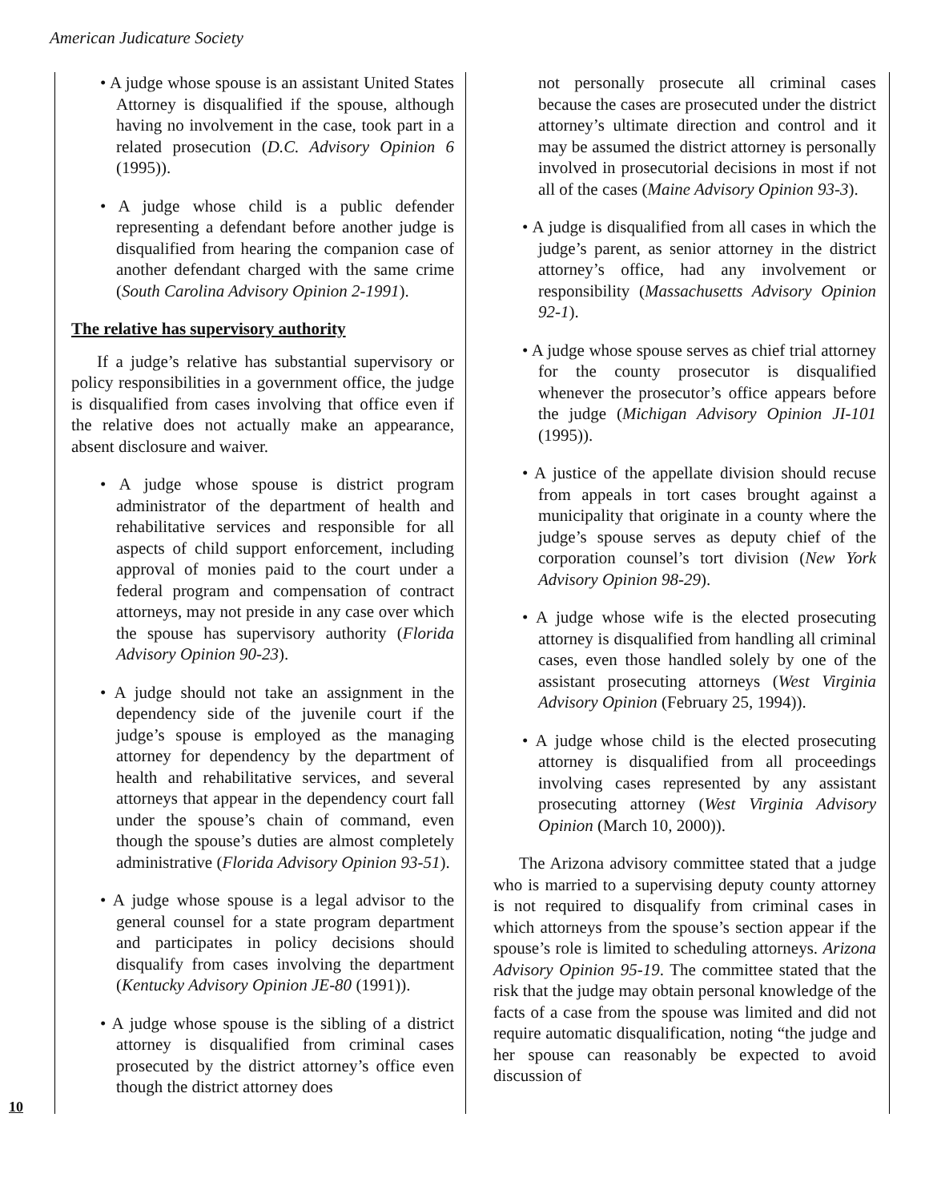American Judicature Society
• A judge whose spouse is an assistant United States Attorney is disqualified if the spouse, although having no involvement in the case, took part in a related prosecution (D.C. Advisory Opinion 6 (1995)).
• A judge whose child is a public defender representing a defendant before another judge is disqualified from hearing the companion case of another defendant charged with the same crime (South Carolina Advisory Opinion 2-1991).
The relative has supervisory authority
If a judge’s relative has substantial supervisory or policy responsibilities in a government office, the judge is disqualified from cases involving that office even if the relative does not actually make an appearance, absent disclosure and waiver.
• A judge whose spouse is district program administrator of the department of health and rehabilitative services and responsible for all aspects of child support enforcement, including approval of monies paid to the court under a federal program and compensation of contract attorneys, may not preside in any case over which the spouse has supervisory authority (Florida Advisory Opinion 90-23).
• A judge should not take an assignment in the dependency side of the juvenile court if the judge’s spouse is employed as the managing attorney for dependency by the department of health and rehabilitative services, and several attorneys that appear in the dependency court fall under the spouse’s chain of command, even though the spouse’s duties are almost completely administrative (Florida Advisory Opinion 93-51).
• A judge whose spouse is a legal advisor to the general counsel for a state program department and participates in policy decisions should disqualify from cases involving the department (Kentucky Advisory Opinion JE-80 (1991)).
• A judge whose spouse is the sibling of a district attorney is disqualified from criminal cases prosecuted by the district attorney’s office even though the district attorney does
10
not personally prosecute all criminal cases because the cases are prosecuted under the district attorney’s ultimate direction and control and it may be assumed the district attorney is personally involved in prosecutorial decisions in most if not all of the cases (Maine Advisory Opinion 93-3).
• A judge is disqualified from all cases in which the judge’s parent, as senior attorney in the district attorney’s office, had any involvement or responsibility (Massachusetts Advisory Opinion 92-1).
• A judge whose spouse serves as chief trial attorney for the county prosecutor is disqualified whenever the prosecutor’s office appears before the judge (Michigan Advisory Opinion JI-101 (1995)).
• A justice of the appellate division should recuse from appeals in tort cases brought against a municipality that originate in a county where the judge’s spouse serves as deputy chief of the corporation counsel’s tort division (New York Advisory Opinion 98-29).
• A judge whose wife is the elected prosecuting attorney is disqualified from handling all criminal cases, even those handled solely by one of the assistant prosecuting attorneys (West Virginia Advisory Opinion (February 25, 1994)).
• A judge whose child is the elected prosecuting attorney is disqualified from all proceedings involving cases represented by any assistant prosecuting attorney (West Virginia Advisory Opinion (March 10, 2000)).
The Arizona advisory committee stated that a judge who is married to a supervising deputy county attorney is not required to disqualify from criminal cases in which attorneys from the spouse’s section appear if the spouse’s role is limited to scheduling attorneys. Arizona Advisory Opinion 95-19. The committee stated that the risk that the judge may obtain personal knowledge of the facts of a case from the spouse was limited and did not require automatic disqualification, noting “the judge and her spouse can reasonably be expected to avoid discussion of